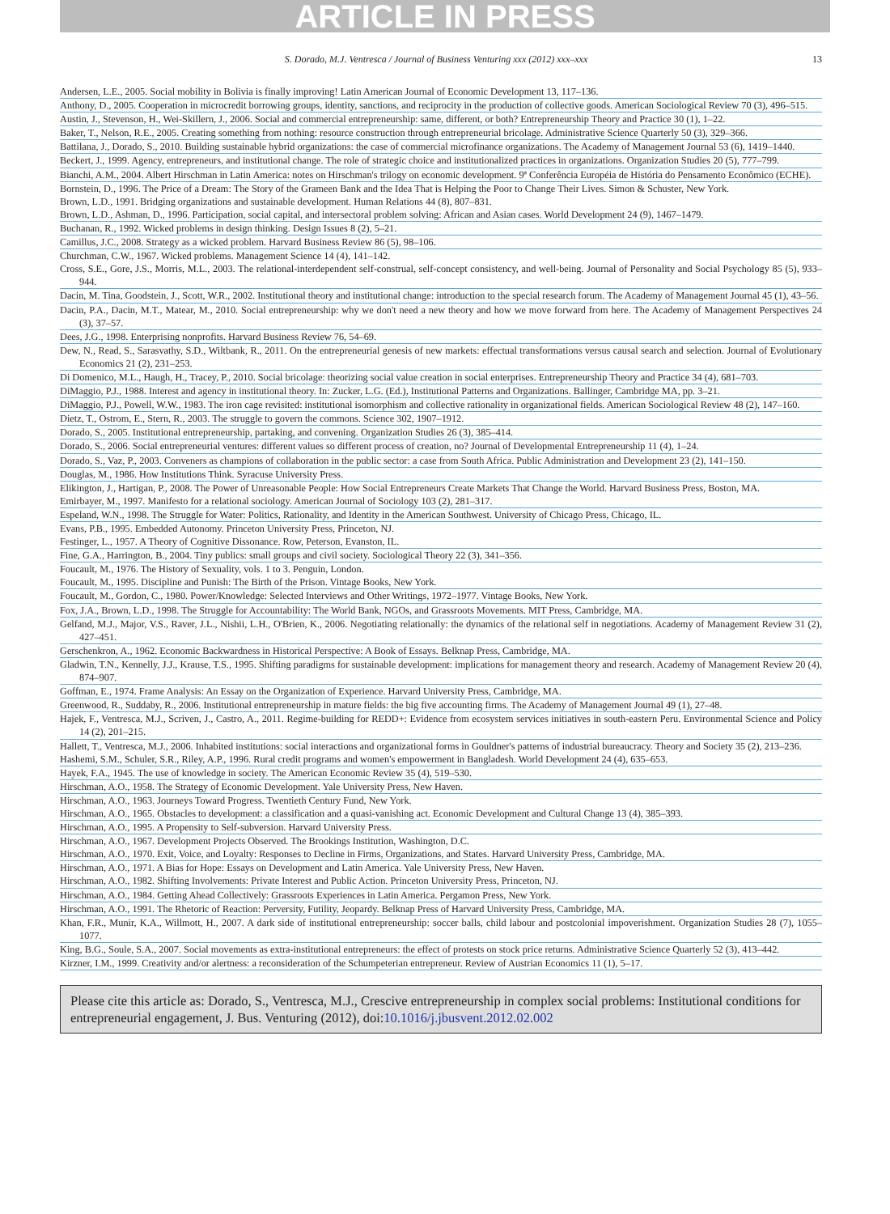ARTICLE IN PRESS
S. Dorado, M.J. Ventresca / Journal of Business Venturing xxx (2012) xxx–xxx 13
Andersen, L.E., 2005. Social mobility in Bolivia is finally improving! Latin American Journal of Economic Development 13, 117–136.
Anthony, D., 2005. Cooperation in microcredit borrowing groups, identity, sanctions, and reciprocity in the production of collective goods. American Sociological Review 70 (3), 496–515.
Austin, J., Stevenson, H., Wei-Skillern, J., 2006. Social and commercial entrepreneurship: same, different, or both? Entrepreneurship Theory and Practice 30 (1), 1–22.
Baker, T., Nelson, R.E., 2005. Creating something from nothing: resource construction through entrepreneurial bricolage. Administrative Science Quarterly 50 (3), 329–366.
Battilana, J., Dorado, S., 2010. Building sustainable hybrid organizations: the case of commercial microfinance organizations. The Academy of Management Journal 53 (6), 1419–1440.
Beckert, J., 1999. Agency, entrepreneurs, and institutional change. The role of strategic choice and institutionalized practices in organizations. Organization Studies 20 (5), 777–799.
Bianchi, A.M., 2004. Albert Hirschman in Latin America: notes on Hirschman's trilogy on economic development. 9ª Conferência Européia de História do Pensamento Econômico (ECHE).
Bornstein, D., 1996. The Price of a Dream: The Story of the Grameen Bank and the Idea That is Helping the Poor to Change Their Lives. Simon & Schuster, New York.
Brown, L.D., 1991. Bridging organizations and sustainable development. Human Relations 44 (8), 807–831.
Brown, L.D., Ashman, D., 1996. Participation, social capital, and intersectoral problem solving: African and Asian cases. World Development 24 (9), 1467–1479.
Buchanan, R., 1992. Wicked problems in design thinking. Design Issues 8 (2), 5–21.
Camillus, J.C., 2008. Strategy as a wicked problem. Harvard Business Review 86 (5), 98–106.
Churchman, C.W., 1967. Wicked problems. Management Science 14 (4), 141–142.
Cross, S.E., Gore, J.S., Morris, M.L., 2003. The relational-interdependent self-construal, self-concept consistency, and well-being. Journal of Personality and Social Psychology 85 (5), 933–944.
Dacin, M. Tina, Goodstein, J., Scott, W.R., 2002. Institutional theory and institutional change: introduction to the special research forum. The Academy of Management Journal 45 (1), 43–56.
Dacin, P.A., Dacin, M.T., Matear, M., 2010. Social entrepreneurship: why we don't need a new theory and how we move forward from here. The Academy of Management Perspectives 24 (3), 37–57.
Dees, J.G., 1998. Enterprising nonprofits. Harvard Business Review 76, 54–69.
Dew, N., Read, S., Sarasvathy, S.D., Wiltbank, R., 2011. On the entrepreneurial genesis of new markets: effectual transformations versus causal search and selection. Journal of Evolutionary Economics 21 (2), 231–253.
Di Domenico, M.L., Haugh, H., Tracey, P., 2010. Social bricolage: theorizing social value creation in social enterprises. Entrepreneurship Theory and Practice 34 (4), 681–703.
DiMaggio, P.J., 1988. Interest and agency in institutional theory. In: Zucker, L.G. (Ed.), Institutional Patterns and Organizations. Ballinger, Cambridge MA, pp. 3–21.
DiMaggio, P.J., Powell, W.W., 1983. The iron cage revisited: institutional isomorphism and collective rationality in organizational fields. American Sociological Review 48 (2), 147–160.
Dietz, T., Ostrom, E., Stern, R., 2003. The struggle to govern the commons. Science 302, 1907–1912.
Dorado, S., 2005. Institutional entrepreneurship, partaking, and convening. Organization Studies 26 (3), 385–414.
Dorado, S., 2006. Social entrepreneurial ventures: different values so different process of creation, no? Journal of Developmental Entrepreneurship 11 (4), 1–24.
Dorado, S., Vaz, P., 2003. Conveners as champions of collaboration in the public sector: a case from South Africa. Public Administration and Development 23 (2), 141–150.
Douglas, M., 1986. How Institutions Think. Syracuse University Press.
Elikington, J., Hartigan, P., 2008. The Power of Unreasonable People: How Social Entrepreneurs Create Markets That Change the World. Harvard Business Press, Boston, MA.
Emirbayer, M., 1997. Manifesto for a relational sociology. American Journal of Sociology 103 (2), 281–317.
Espeland, W.N., 1998. The Struggle for Water: Politics, Rationality, and Identity in the American Southwest. University of Chicago Press, Chicago, IL.
Evans, P.B., 1995. Embedded Autonomy. Princeton University Press, Princeton, NJ.
Festinger, L., 1957. A Theory of Cognitive Dissonance. Row, Peterson, Evanston, IL.
Fine, G.A., Harrington, B., 2004. Tiny publics: small groups and civil society. Sociological Theory 22 (3), 341–356.
Foucault, M., 1976. The History of Sexuality, vols. 1 to 3. Penguin, London.
Foucault, M., 1995. Discipline and Punish: The Birth of the Prison. Vintage Books, New York.
Foucault, M., Gordon, C., 1980. Power/Knowledge: Selected Interviews and Other Writings, 1972–1977. Vintage Books, New York.
Fox, J.A., Brown, L.D., 1998. The Struggle for Accountability: The World Bank, NGOs, and Grassroots Movements. MIT Press, Cambridge, MA.
Gelfand, M.J., Major, V.S., Raver, J.L., Nishii, L.H., O'Brien, K., 2006. Negotiating relationally: the dynamics of the relational self in negotiations. Academy of Management Review 31 (2), 427–451.
Gerschenkron, A., 1962. Economic Backwardness in Historical Perspective: A Book of Essays. Belknap Press, Cambridge, MA.
Gladwin, T.N., Kennelly, J.J., Krause, T.S., 1995. Shifting paradigms for sustainable development: implications for management theory and research. Academy of Management Review 20 (4), 874–907.
Goffman, E., 1974. Frame Analysis: An Essay on the Organization of Experience. Harvard University Press, Cambridge, MA.
Greenwood, R., Suddaby, R., 2006. Institutional entrepreneurship in mature fields: the big five accounting firms. The Academy of Management Journal 49 (1), 27–48.
Hajek, F., Ventresca, M.J., Scriven, J., Castro, A., 2011. Regime-building for REDD+: Evidence from ecosystem services initiatives in south-eastern Peru. Environmental Science and Policy 14 (2), 201–215.
Hallett, T., Ventresca, M.J., 2006. Inhabited institutions: social interactions and organizational forms in Gouldner's patterns of industrial bureaucracy. Theory and Society 35 (2), 213–236.
Hashemi, S.M., Schuler, S.R., Riley, A.P., 1996. Rural credit programs and women's empowerment in Bangladesh. World Development 24 (4), 635–653.
Hayek, F.A., 1945. The use of knowledge in society. The American Economic Review 35 (4), 519–530.
Hirschman, A.O., 1958. The Strategy of Economic Development. Yale University Press, New Haven.
Hirschman, A.O., 1963. Journeys Toward Progress. Twentieth Century Fund, New York.
Hirschman, A.O., 1965. Obstacles to development: a classification and a quasi-vanishing act. Economic Development and Cultural Change 13 (4), 385–393.
Hirschman, A.O., 1995. A Propensity to Self-subversion. Harvard University Press.
Hirschman, A.O., 1967. Development Projects Observed. The Brookings Institution, Washington, D.C.
Hirschman, A.O., 1970. Exit, Voice, and Loyalty: Responses to Decline in Firms, Organizations, and States. Harvard University Press, Cambridge, MA.
Hirschman, A.O., 1971. A Bias for Hope: Essays on Development and Latin America. Yale University Press, New Haven.
Hirschman, A.O., 1982. Shifting Involvements: Private Interest and Public Action. Princeton University Press, Princeton, NJ.
Hirschman, A.O., 1984. Getting Ahead Collectively: Grassroots Experiences in Latin America. Pergamon Press, New York.
Hirschman, A.O., 1991. The Rhetoric of Reaction: Perversity, Futility, Jeopardy. Belknap Press of Harvard University Press, Cambridge, MA.
Khan, F.R., Munir, K.A., Willmott, H., 2007. A dark side of institutional entrepreneurship: soccer balls, child labour and postcolonial impoverishment. Organization Studies 28 (7), 1055–1077.
King, B.G., Soule, S.A., 2007. Social movements as extra-institutional entrepreneurs: the effect of protests on stock price returns. Administrative Science Quarterly 52 (3), 413–442.
Kirzner, I.M., 1999. Creativity and/or alertness: a reconsideration of the Schumpeterian entrepreneur. Review of Austrian Economics 11 (1), 5–17.
Please cite this article as: Dorado, S., Ventresca, M.J., Crescive entrepreneurship in complex social problems: Institutional conditions for entrepreneurial engagement, J. Bus. Venturing (2012), doi:10.1016/j.jbusvent.2012.02.002